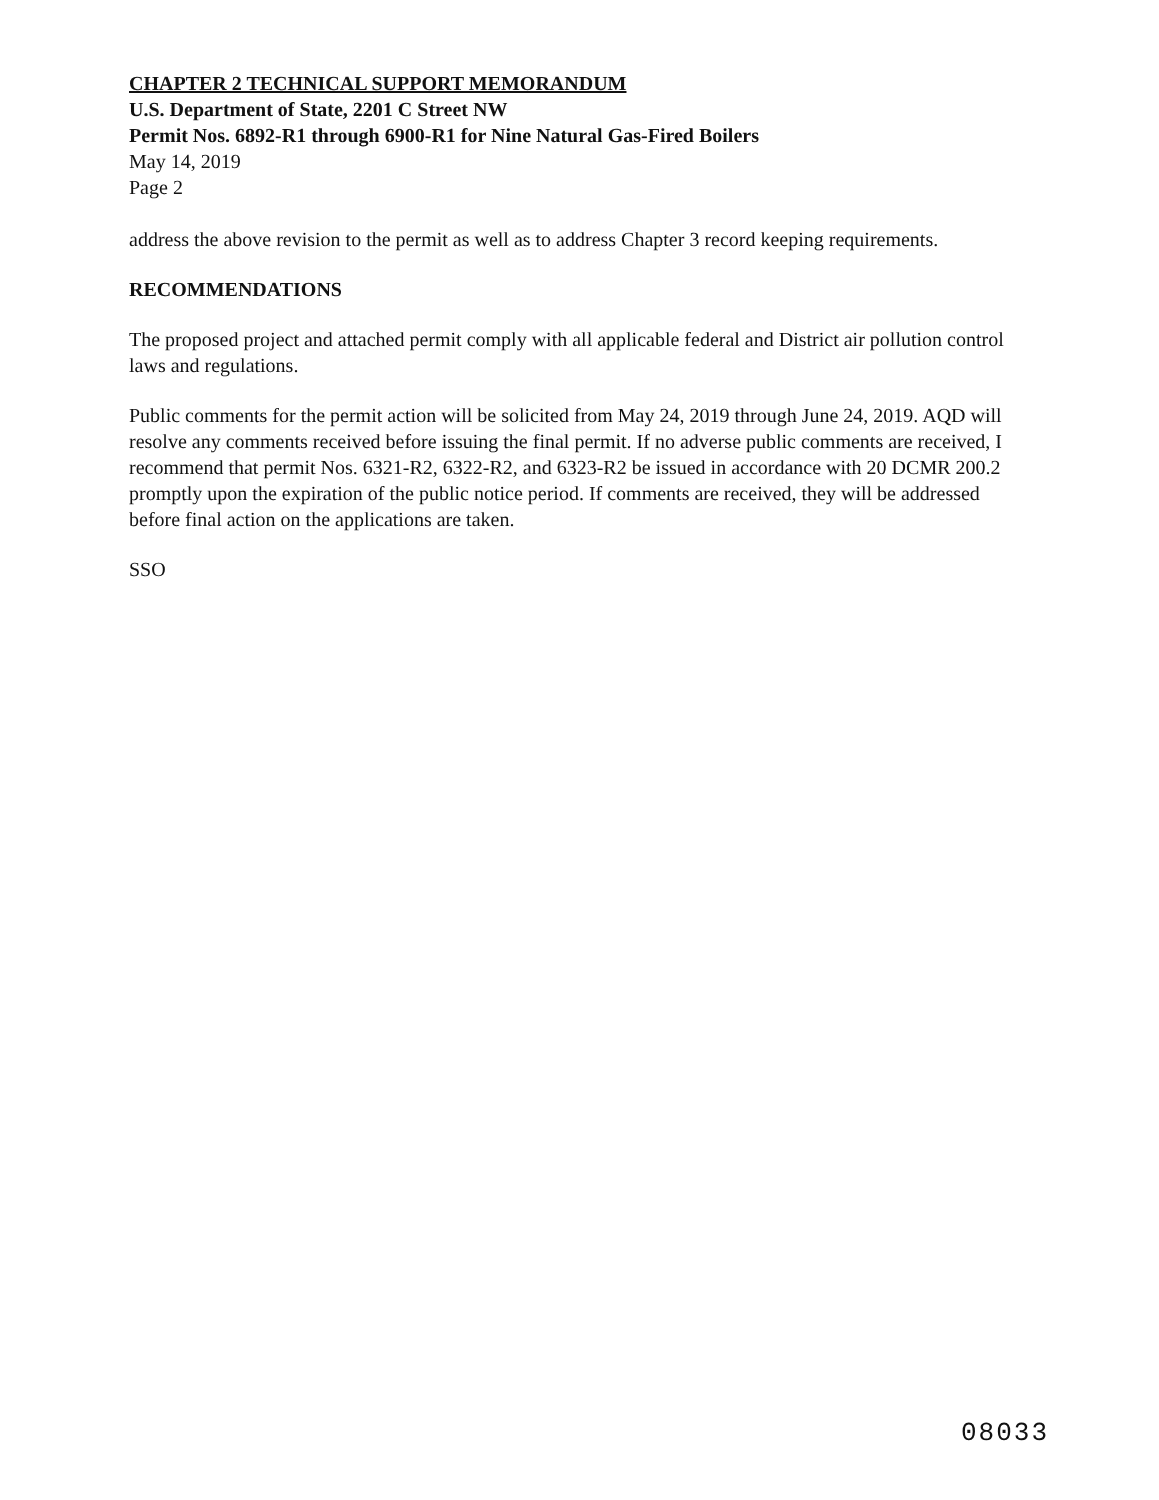CHAPTER 2 TECHNICAL SUPPORT MEMORANDUM
U.S. Department of State, 2201 C Street NW
Permit Nos. 6892-R1 through 6900-R1 for Nine Natural Gas-Fired Boilers
May 14, 2019
Page 2
address the above revision to the permit as well as to address Chapter 3 record keeping requirements.
RECOMMENDATIONS
The proposed project and attached permit comply with all applicable federal and District air pollution control laws and regulations.
Public comments for the permit action will be solicited from May 24, 2019 through June 24, 2019. AQD will resolve any comments received before issuing the final permit. If no adverse public comments are received, I recommend that permit Nos. 6321-R2, 6322-R2, and 6323-R2 be issued in accordance with 20 DCMR 200.2 promptly upon the expiration of the public notice period. If comments are received, they will be addressed before final action on the applications are taken.
SSO
08033